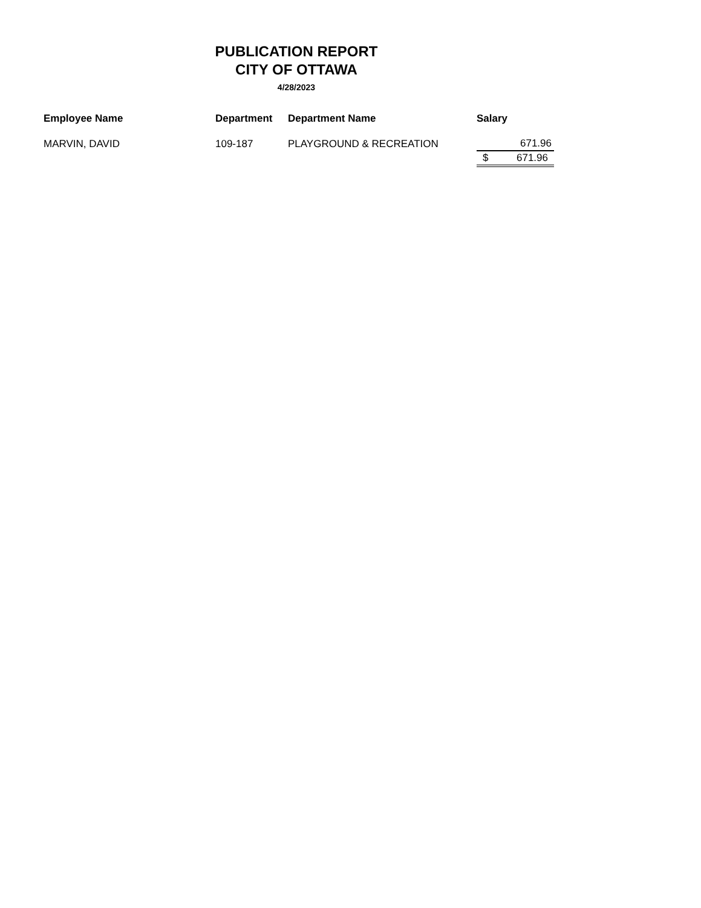PUBLICATION REPORT
CITY OF OTTAWA
4/28/2023
| Employee Name | Department | Department Name | Salary |
| --- | --- | --- | --- |
| MARVIN, DAVID | 109-187 | PLAYGROUND & RECREATION | 671.96 |
| | | | $ 671.96 |